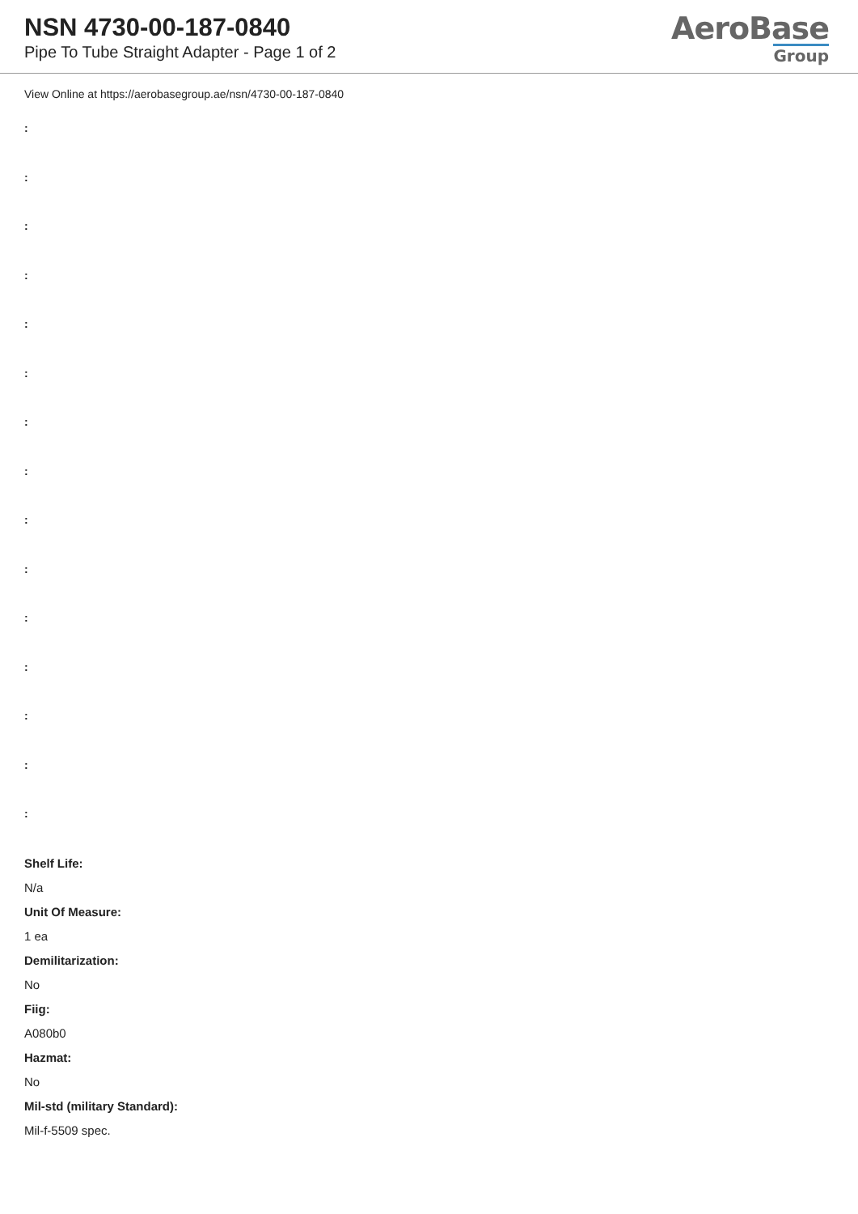NSN 4730-00-187-0840
Pipe To Tube Straight Adapter - Page 1 of 2
AeroBase
Group
View Online at https://aerobasegroup.ae/nsn/4730-00-187-0840
:
:
:
:
:
:
:
:
:
:
:
:
:
:
:
Shelf Life:
N/a
Unit Of Measure:
1 ea
Demilitarization:
No
Fiig:
A080b0
Hazmat:
No
Mil-std (military Standard):
Mil-f-5509 spec.